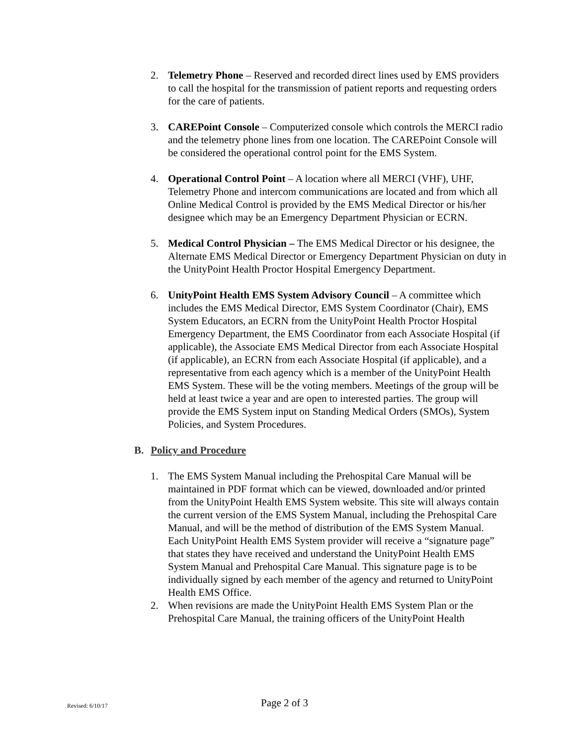2. Telemetry Phone – Reserved and recorded direct lines used by EMS providers to call the hospital for the transmission of patient reports and requesting orders for the care of patients.
3. CAREPoint Console – Computerized console which controls the MERCI radio and the telemetry phone lines from one location. The CAREPoint Console will be considered the operational control point for the EMS System.
4. Operational Control Point – A location where all MERCI (VHF), UHF, Telemetry Phone and intercom communications are located and from which all Online Medical Control is provided by the EMS Medical Director or his/her designee which may be an Emergency Department Physician or ECRN.
5. Medical Control Physician – The EMS Medical Director or his designee, the Alternate EMS Medical Director or Emergency Department Physician on duty in the UnityPoint Health Proctor Hospital Emergency Department.
6. UnityPoint Health EMS System Advisory Council – A committee which includes the EMS Medical Director, EMS System Coordinator (Chair), EMS System Educators, an ECRN from the UnityPoint Health Proctor Hospital Emergency Department, the EMS Coordinator from each Associate Hospital (if applicable), the Associate EMS Medical Director from each Associate Hospital (if applicable), an ECRN from each Associate Hospital (if applicable), and a representative from each agency which is a member of the UnityPoint Health EMS System. These will be the voting members. Meetings of the group will be held at least twice a year and are open to interested parties. The group will provide the EMS System input on Standing Medical Orders (SMOs), System Policies, and System Procedures.
B. Policy and Procedure
1. The EMS System Manual including the Prehospital Care Manual will be maintained in PDF format which can be viewed, downloaded and/or printed from the UnityPoint Health EMS System website. This site will always contain the current version of the EMS System Manual, including the Prehospital Care Manual, and will be the method of distribution of the EMS System Manual. Each UnityPoint Health EMS System provider will receive a “signature page” that states they have received and understand the UnityPoint Health EMS System Manual and Prehospital Care Manual. This signature page is to be individually signed by each member of the agency and returned to UnityPoint Health EMS Office.
2. When revisions are made the UnityPoint Health EMS System Plan or the Prehospital Care Manual, the training officers of the UnityPoint Health
Revised: 6/10/17 Page 2 of 3